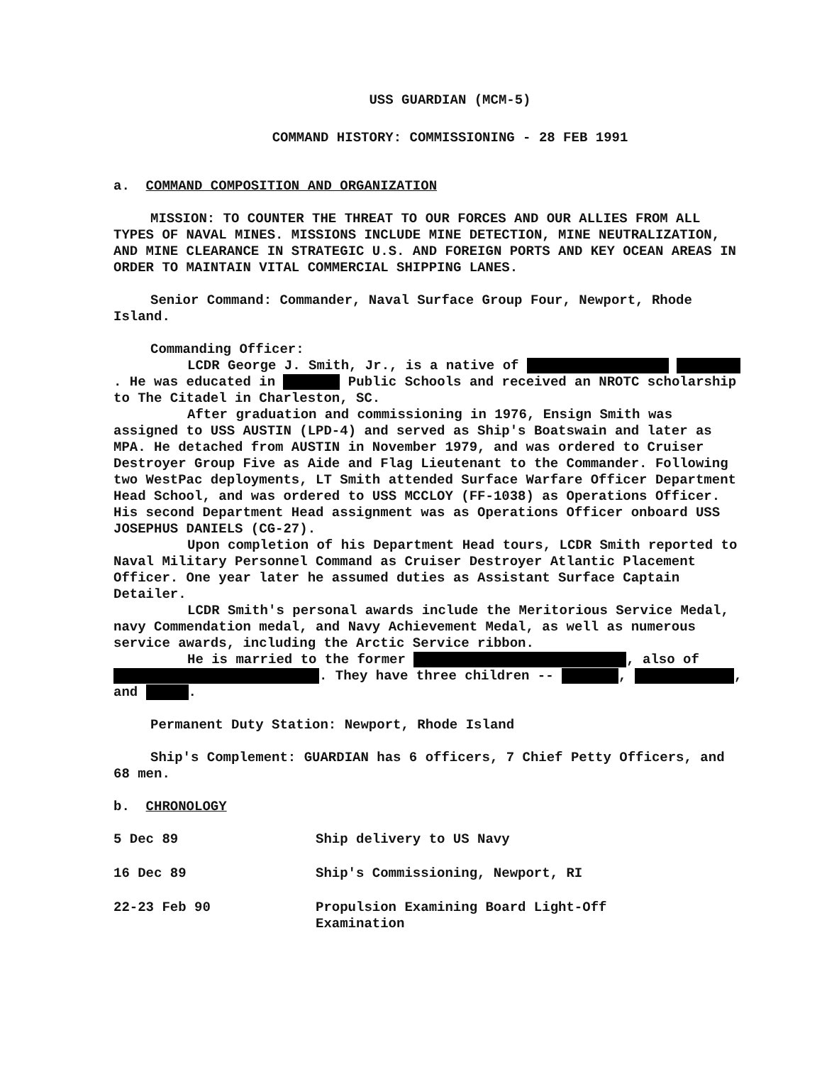USS GUARDIAN (MCM-5)
COMMAND HISTORY: COMMISSIONING - 28 FEB 1991
a. COMMAND COMPOSITION AND ORGANIZATION
MISSION: TO COUNTER THE THREAT TO OUR FORCES AND OUR ALLIES FROM ALL TYPES OF NAVAL MINES. MISSIONS INCLUDE MINE DETECTION, MINE NEUTRALIZATION, AND MINE CLEARANCE IN STRATEGIC U.S. AND FOREIGN PORTS AND KEY OCEAN AREAS IN ORDER TO MAINTAIN VITAL COMMERCIAL SHIPPING LANES.
Senior Command: Commander, Naval Surface Group Four, Newport, Rhode Island.
Commanding Officer:
LCDR George J. Smith, Jr., is a native of . He was educated in Public Schools and received an NROTC scholarship to The Citadel in Charleston, SC.
After graduation and commissioning in 1976, Ensign Smith was assigned to USS AUSTIN (LPD-4) and served as Ship's Boatswain and later as MPA. He detached from AUSTIN in November 1979, and was ordered to Cruiser Destroyer Group Five as Aide and Flag Lieutenant to the Commander. Following two WestPac deployments, LT Smith attended Surface Warfare Officer Department Head School, and was ordered to USS MCCLOY (FF-1038) as Operations Officer. His second Department Head assignment was as Operations Officer onboard USS JOSEPHUS DANIELS (CG-27).
Upon completion of his Department Head tours, LCDR Smith reported to Naval Military Personnel Command as Cruiser Destroyer Atlantic Placement Officer. One year later he assumed duties as Assistant Surface Captain Detailer.
LCDR Smith's personal awards include the Meritorious Service Medal, navy Commendation medal, and Navy Achievement Medal, as well as numerous service awards, including the Arctic Service ribbon.
He is married to the former , also of . They have three children -- , , and .
Permanent Duty Station: Newport, Rhode Island
Ship's Complement: GUARDIAN has 6 officers, 7 Chief Petty Officers, and 68 men.
b. CHRONOLOGY
5 Dec 89 Ship delivery to US Navy
16 Dec 89 Ship's Commissioning, Newport, RI
22-23 Feb 90 Propulsion Examining Board Light-Off
Examination